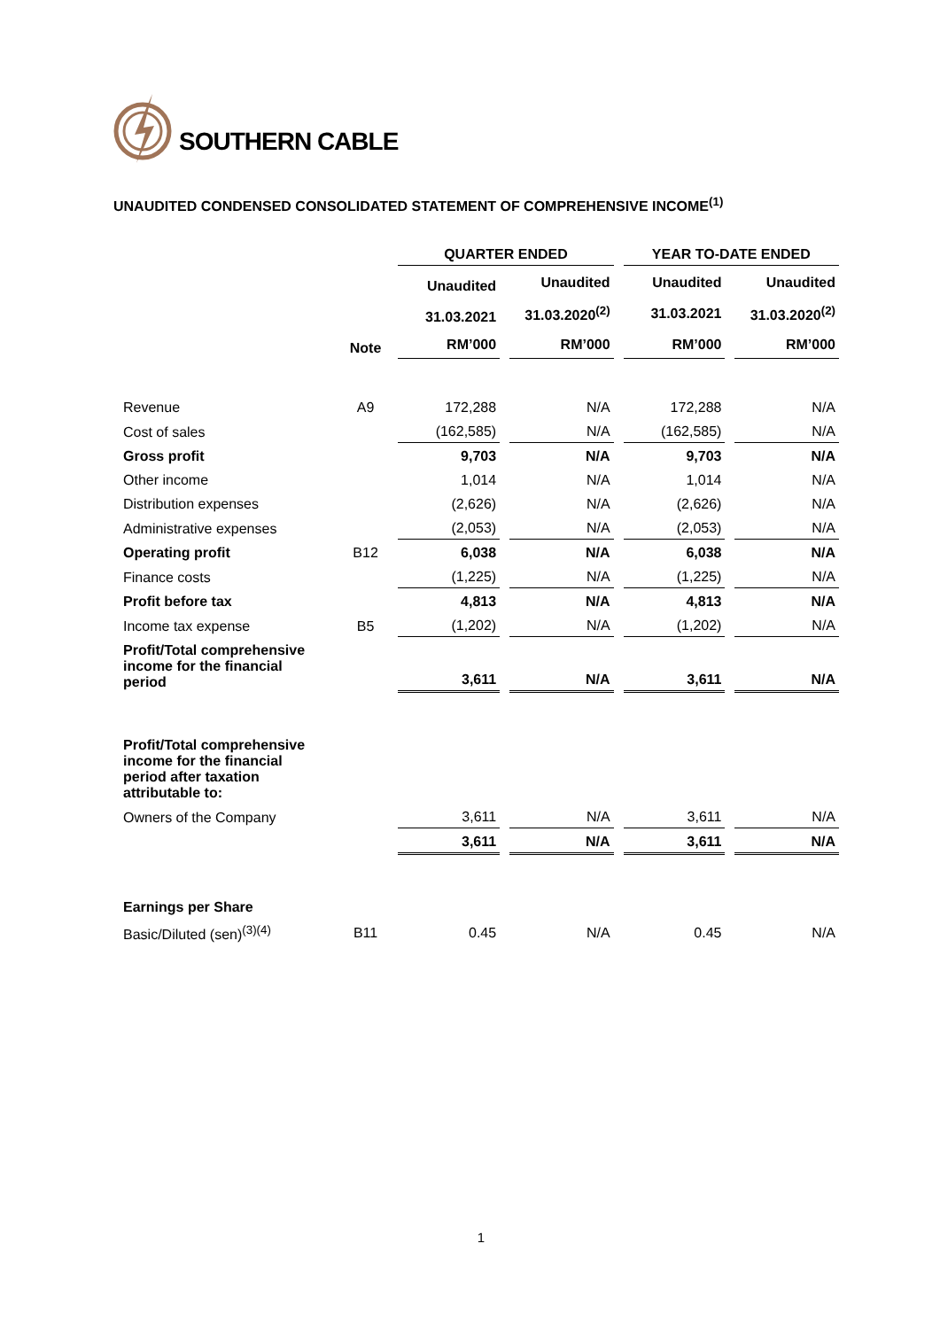SOUTHERN CABLE
UNAUDITED CONDENSED CONSOLIDATED STATEMENT OF COMPREHENSIVE INCOME<sup>(1)</sup>
| | | QUARTER ENDED | | YEAR TO-DATE ENDED | |
| --- | --- | --- | --- | --- | --- |
| | | Unaudited | Unaudited | Unaudited | Unaudited |
| | | 31.03.2021 | 31.03.2020<sup>(2)</sup> | 31.03.2021 | 31.03.2020<sup>(2)</sup> |
| | Note | RM’000 | RM’000 | RM’000 | RM’000 |
| Revenue | A9 | 172,288 | N/A | 172,288 | N/A |
| Cost of sales | | (162,585) | N/A | (162,585) | N/A |
| Gross profit | | 9,703 | N/A | 9,703 | N/A |
| Other income | | 1,014 | N/A | 1,014 | N/A |
| Distribution expenses | | (2,626) | N/A | (2,626) | N/A |
| Administrative expenses | | (2,053) | N/A | (2,053) | N/A |
| Operating profit | B12 | 6,038 | N/A | 6,038 | N/A |
| Finance costs | | (1,225) | N/A | (1,225) | N/A |
| Profit before tax | | 4,813 | N/A | 4,813 | N/A |
| Income tax expense | B5 | (1,202) | N/A | (1,202) | N/A |
| Profit/Total comprehensive income for the financial period | | 3,611 | N/A | 3,611 | N/A |
| Profit/Total comprehensive income for the financial period after taxation attributable to: | | | | | |
| Owners of the Company | | 3,611 | N/A | 3,611 | N/A |
| | | 3,611 | N/A | 3,611 | N/A |
| Earnings per Share | | | | | |
| Basic/Diluted (sen)<sup>(3)(4)</sup> | B11 | 0.45 | N/A | 0.45 | N/A |
1